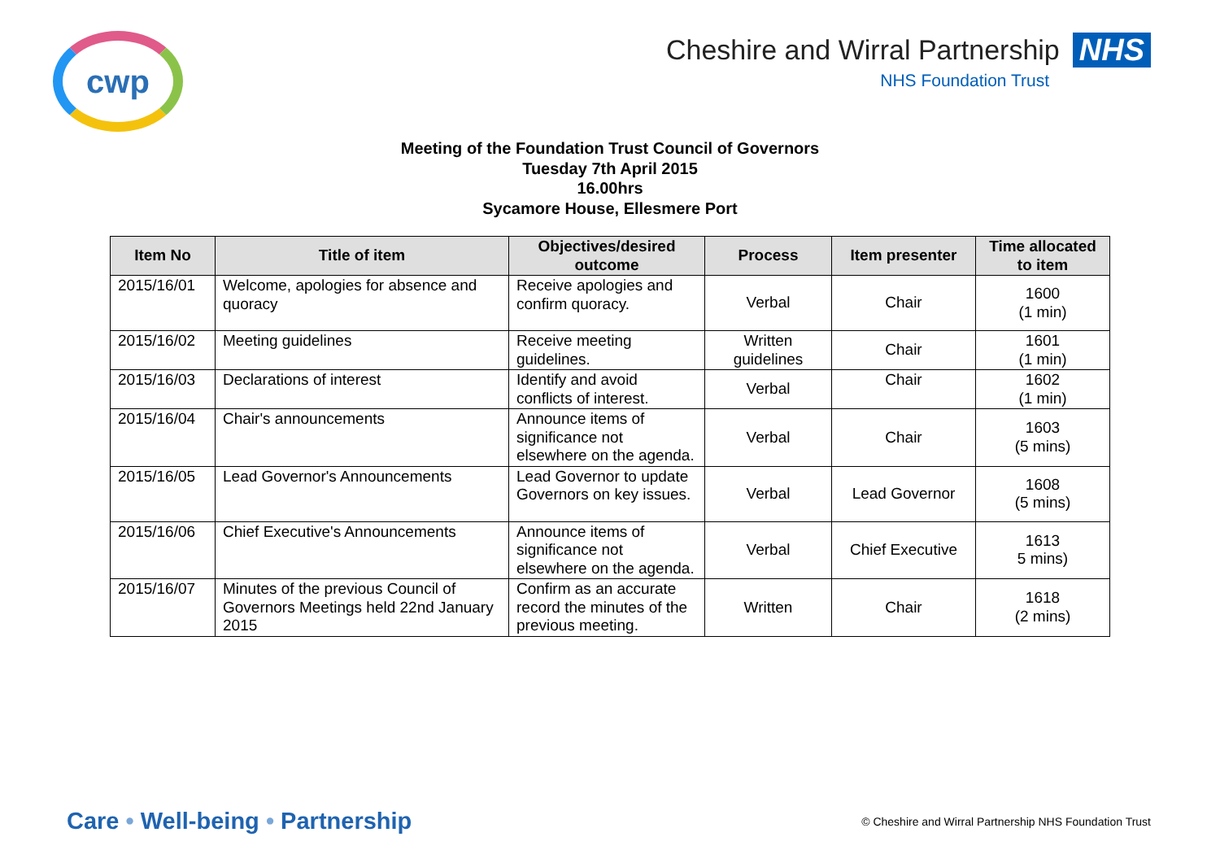cwp
Cheshire and Wirral Partnership NHS
NHS Foundation Trust
Meeting of the Foundation Trust Council of Governors
Tuesday 7th April 2015
16.00hrs
Sycamore House, Ellesmere Port
| Item No | Title of item | Objectives/desired outcome | Process | Item presenter | Time allocated to item |
| --- | --- | --- | --- | --- | --- |
| 2015/16/01 | Welcome, apologies for absence and quoracy | Receive apologies and confirm quoracy. | Verbal | Chair | 1600 (1 min) |
| 2015/16/02 | Meeting guidelines | Receive meeting guidelines. | Written guidelines | Chair | 1601 (1 min) |
| 2015/16/03 | Declarations of interest | Identify and avoid conflicts of interest. | Verbal | Chair | 1602 (1 min) |
| 2015/16/04 | Chair's announcements | Announce items of significance not elsewhere on the agenda. | Verbal | Chair | 1603 (5 mins) |
| 2015/16/05 | Lead Governor's Announcements | Lead Governor to update Governors on key issues. | Verbal | Lead Governor | 1608 (5 mins) |
| 2015/16/06 | Chief Executive's Announcements | Announce items of significance not elsewhere on the agenda. | Verbal | Chief Executive | 1613 5 mins) |
| 2015/16/07 | Minutes of the previous Council of Governors Meetings held 22nd January 2015 | Confirm as an accurate record the minutes of the previous meeting. | Written | Chair | 1618 (2 mins) |
Care • Well-being • Partnership
© Cheshire and Wirral Partnership NHS Foundation Trust